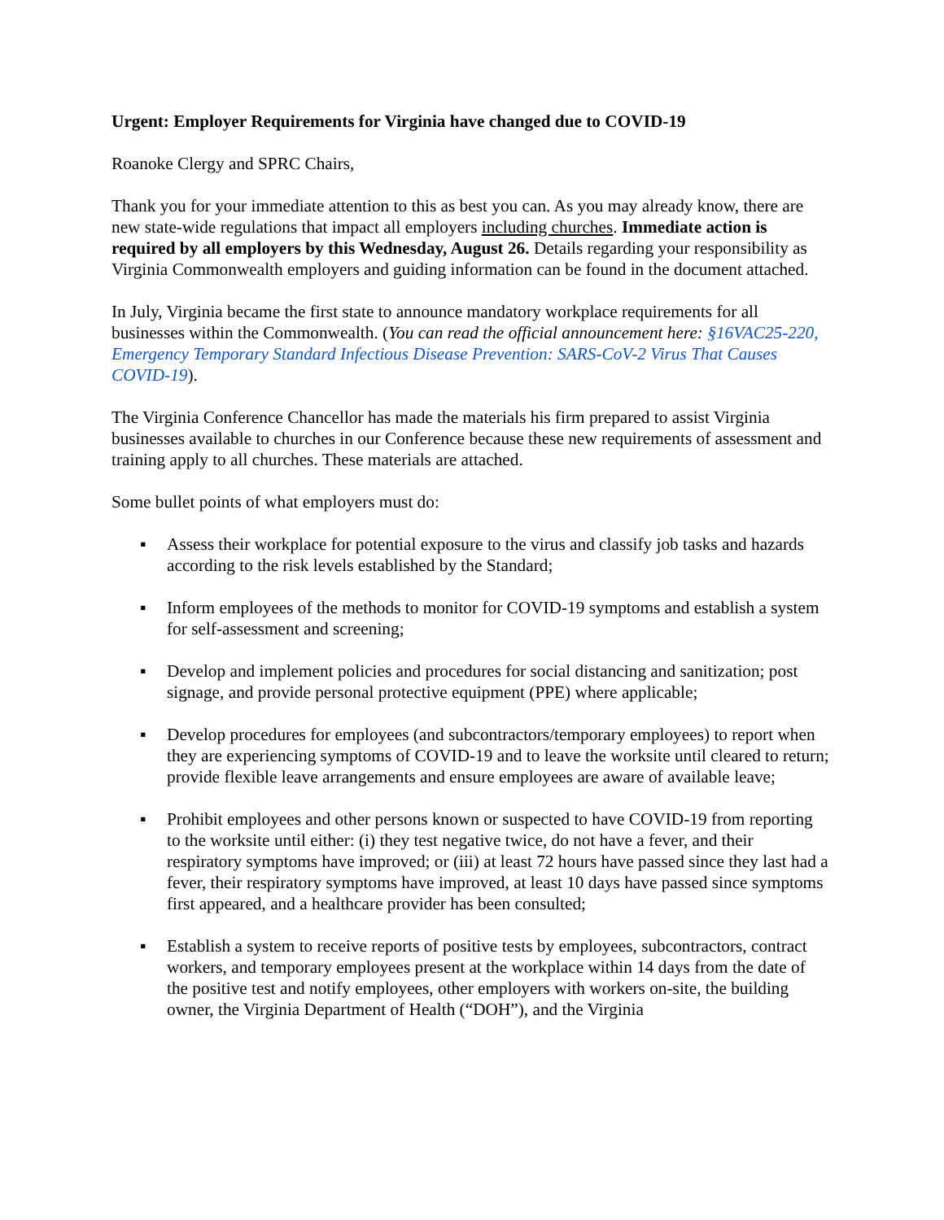Urgent: Employer Requirements for Virginia have changed due to COVID-19
Roanoke Clergy and SPRC Chairs,
Thank you for your immediate attention to this as best you can. As you may already know, there are new state-wide regulations that impact all employers including churches. Immediate action is required by all employers by this Wednesday, August 26. Details regarding your responsibility as Virginia Commonwealth employers and guiding information can be found in the document attached.
In July, Virginia became the first state to announce mandatory workplace requirements for all businesses within the Commonwealth. (You can read the official announcement here: §16VAC25-220, Emergency Temporary Standard Infectious Disease Prevention: SARS-CoV-2 Virus That Causes COVID-19).
The Virginia Conference Chancellor has made the materials his firm prepared to assist Virginia businesses available to churches in our Conference because these new requirements of assessment and training apply to all churches. These materials are attached.
Some bullet points of what employers must do:
▪ Assess their workplace for potential exposure to the virus and classify job tasks and hazards according to the risk levels established by the Standard;
▪ Inform employees of the methods to monitor for COVID-19 symptoms and establish a system for self-assessment and screening;
▪ Develop and implement policies and procedures for social distancing and sanitization; post signage, and provide personal protective equipment (PPE) where applicable;
▪ Develop procedures for employees (and subcontractors/temporary employees) to report when they are experiencing symptoms of COVID-19 and to leave the worksite until cleared to return; provide flexible leave arrangements and ensure employees are aware of available leave;
▪ Prohibit employees and other persons known or suspected to have COVID-19 from reporting to the worksite until either: (i) they test negative twice, do not have a fever, and their respiratory symptoms have improved; or (iii) at least 72 hours have passed since they last had a fever, their respiratory symptoms have improved, at least 10 days have passed since symptoms first appeared, and a healthcare provider has been consulted;
▪ Establish a system to receive reports of positive tests by employees, subcontractors, contract workers, and temporary employees present at the workplace within 14 days from the date of the positive test and notify employees, other employers with workers on-site, the building owner, the Virginia Department of Health (“DOH”), and the Virginia